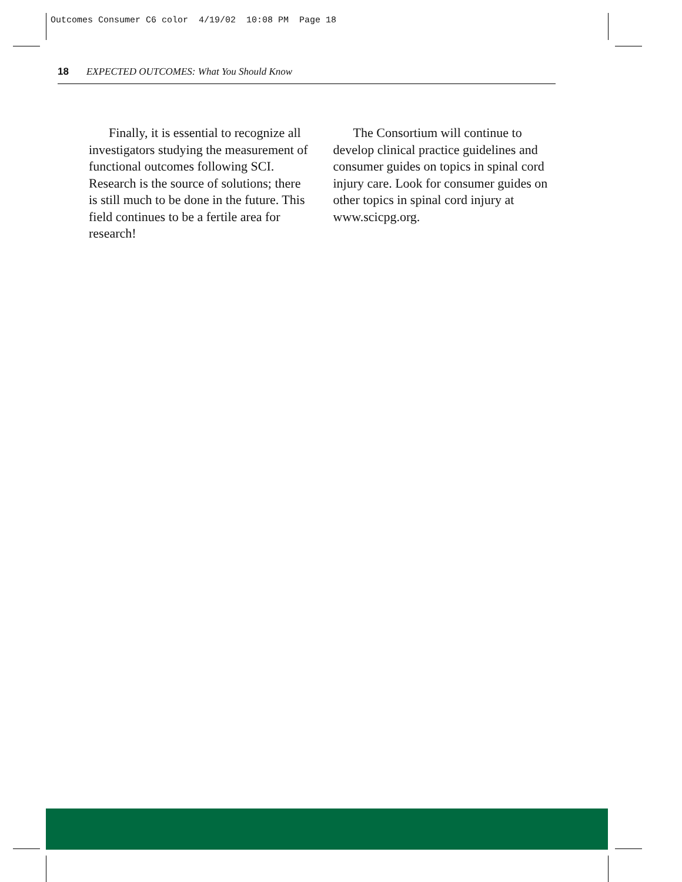Outcomes Consumer C6 color 4/19/02 10:08 PM Page 18
18 EXPECTED OUTCOMES: What You Should Know
Finally, it is essential to recognize all investigators studying the measurement of functional outcomes following SCI. Research is the source of solutions; there is still much to be done in the future. This field continues to be a fertile area for research!
The Consortium will continue to develop clinical practice guidelines and consumer guides on topics in spinal cord injury care. Look for consumer guides on other topics in spinal cord injury at www.scicpg.org.